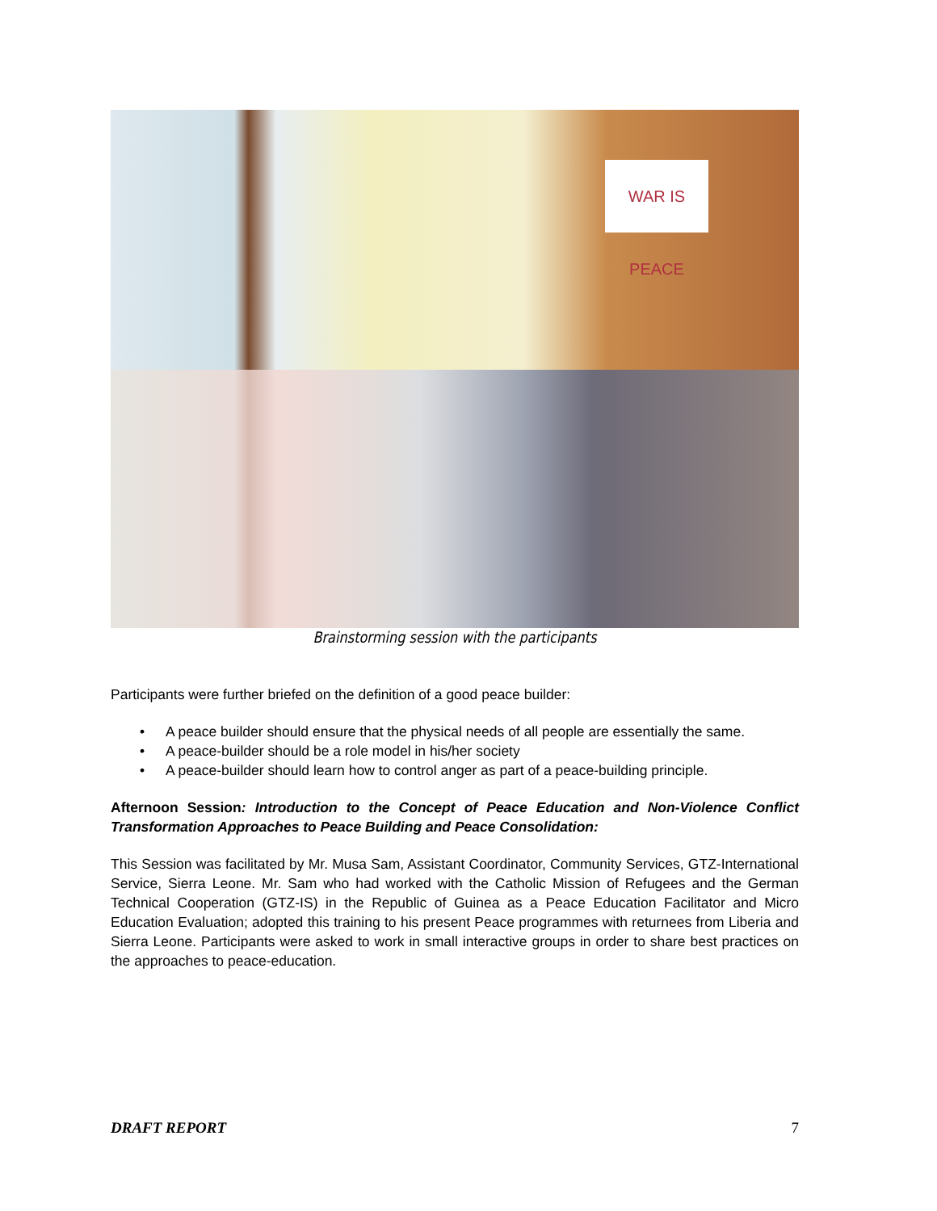WAR IS PEACE
Brainstorming session with the participants
Participants were further briefed on the definition of a good peace builder:
• A peace builder should ensure that the physical needs of all people are essentially the same.
• A peace-builder should be a role model in his/her society
• A peace-builder should learn how to control anger as part of a peace-building principle.
Afternoon Session: Introduction to the Concept of Peace Education and Non-Violence Conflict Transformation Approaches to Peace Building and Peace Consolidation:
This Session was facilitated by Mr. Musa Sam, Assistant Coordinator, Community Services, GTZ-International Service, Sierra Leone. Mr. Sam who had worked with the Catholic Mission of Refugees and the German Technical Cooperation (GTZ-IS) in the Republic of Guinea as a Peace Education Facilitator and Micro Education Evaluation; adopted this training to his present Peace programmes with returnees from Liberia and Sierra Leone. Participants were asked to work in small interactive groups in order to share best practices on the approaches to peace-education.
DRAFT REPORT 7